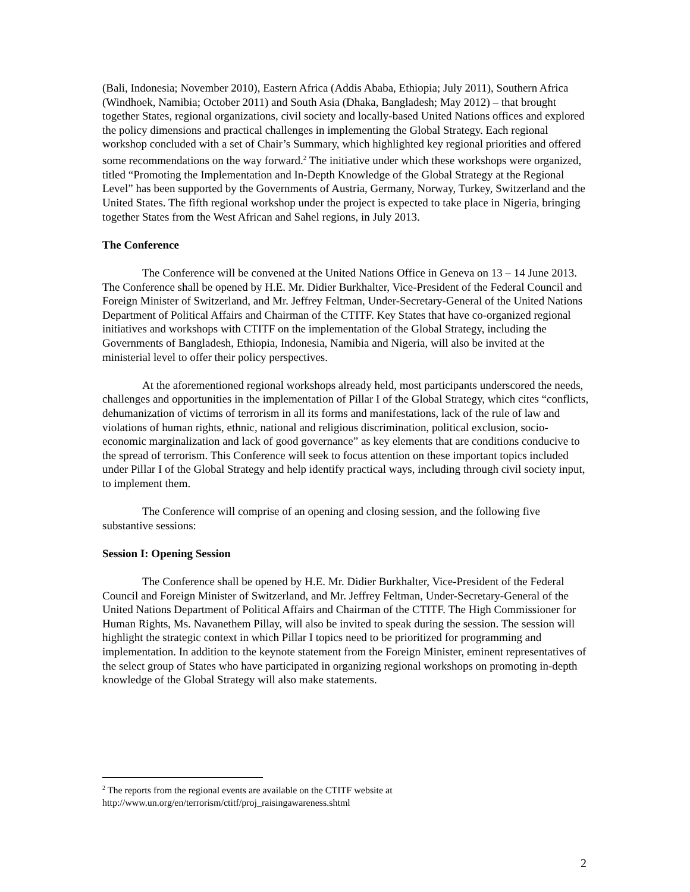(Bali, Indonesia; November 2010), Eastern Africa (Addis Ababa, Ethiopia; July 2011), Southern Africa (Windhoek, Namibia; October 2011) and South Asia (Dhaka, Bangladesh; May 2012) – that brought together States, regional organizations, civil society and locally-based United Nations offices and explored the policy dimensions and practical challenges in implementing the Global Strategy. Each regional workshop concluded with a set of Chair’s Summary, which highlighted key regional priorities and offered some recommendations on the way forward.<sup>2</sup> The initiative under which these workshops were organized, titled “Promoting the Implementation and In-Depth Knowledge of the Global Strategy at the Regional Level” has been supported by the Governments of Austria, Germany, Norway, Turkey, Switzerland and the United States. The fifth regional workshop under the project is expected to take place in Nigeria, bringing together States from the West African and Sahel regions, in July 2013.
The Conference
The Conference will be convened at the United Nations Office in Geneva on 13 – 14 June 2013. The Conference shall be opened by H.E. Mr. Didier Burkhalter, Vice-President of the Federal Council and Foreign Minister of Switzerland, and Mr. Jeffrey Feltman, Under-Secretary-General of the United Nations Department of Political Affairs and Chairman of the CTITF. Key States that have co-organized regional initiatives and workshops with CTITF on the implementation of the Global Strategy, including the Governments of Bangladesh, Ethiopia, Indonesia, Namibia and Nigeria, will also be invited at the ministerial level to offer their policy perspectives.
At the aforementioned regional workshops already held, most participants underscored the needs, challenges and opportunities in the implementation of Pillar I of the Global Strategy, which cites “conflicts, dehumanization of victims of terrorism in all its forms and manifestations, lack of the rule of law and violations of human rights, ethnic, national and religious discrimination, political exclusion, socio-economic marginalization and lack of good governance” as key elements that are conditions conducive to the spread of terrorism. This Conference will seek to focus attention on these important topics included under Pillar I of the Global Strategy and help identify practical ways, including through civil society input, to implement them.
The Conference will comprise of an opening and closing session, and the following five substantive sessions:
Session I: Opening Session
The Conference shall be opened by H.E. Mr. Didier Burkhalter, Vice-President of the Federal Council and Foreign Minister of Switzerland, and Mr. Jeffrey Feltman, Under-Secretary-General of the United Nations Department of Political Affairs and Chairman of the CTITF. The High Commissioner for Human Rights, Ms. Navanethem Pillay, will also be invited to speak during the session. The session will highlight the strategic context in which Pillar I topics need to be prioritized for programming and implementation. In addition to the keynote statement from the Foreign Minister, eminent representatives of the select group of States who have participated in organizing regional workshops on promoting in-depth knowledge of the Global Strategy will also make statements.
<sup>2</sup> The reports from the regional events are available on the CTITF website at
http://www.un.org/en/terrorism/ctitf/proj_raisingawareness.shtml
2